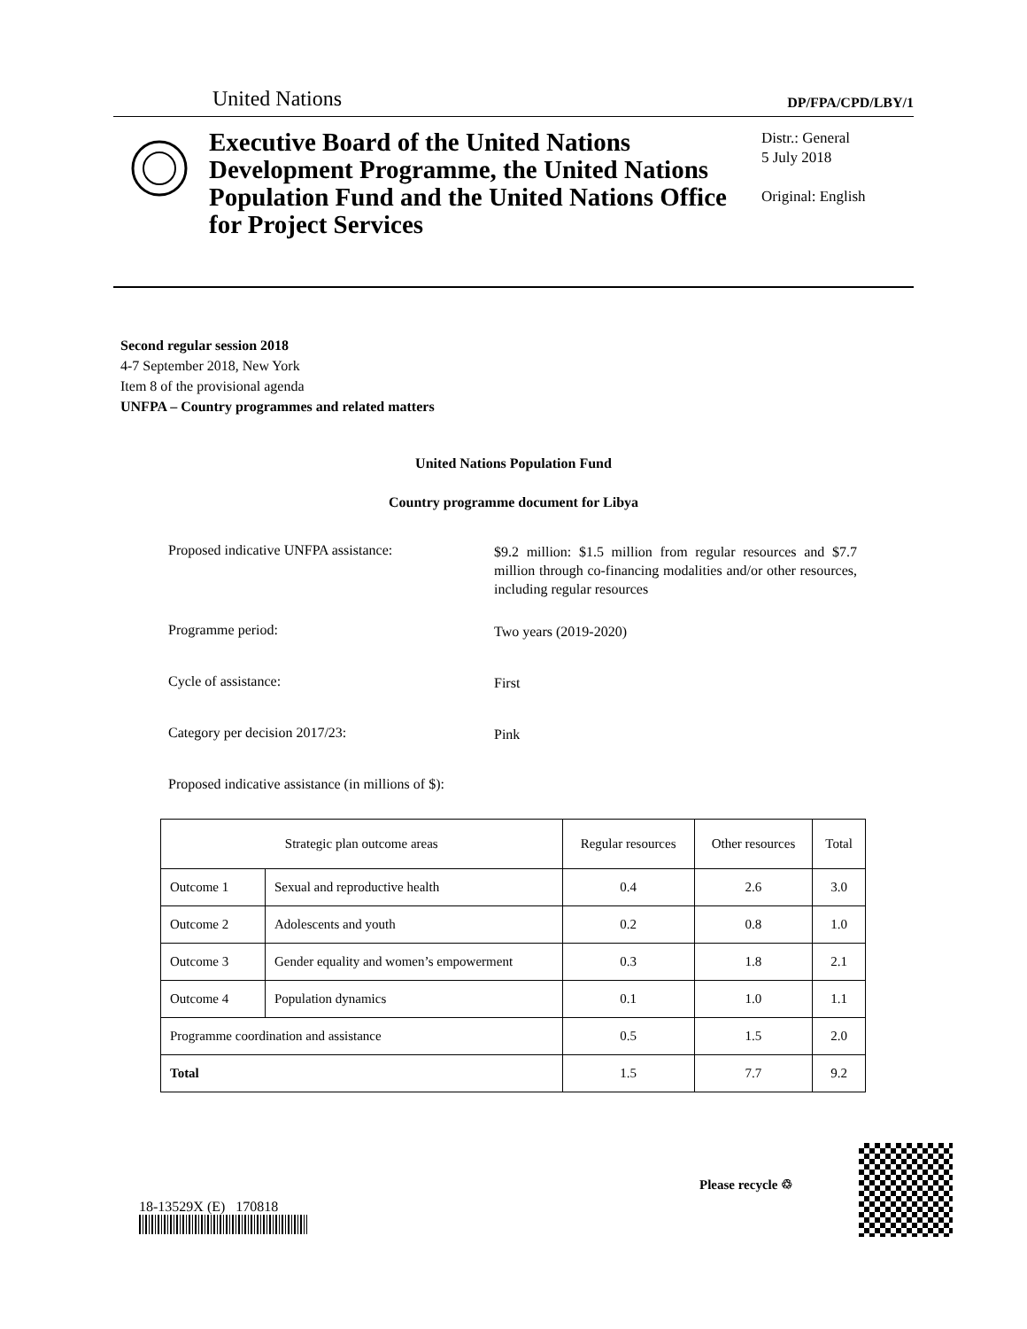United Nations DP/FPA/CPD/LBY/1
Executive Board of the United Nations Development Programme, the United Nations Population Fund and the United Nations Office for Project Services
Distr.: General
5 July 2018
Original: English
Second regular session 2018
4-7 September 2018, New York
Item 8 of the provisional agenda
UNFPA – Country programmes and related matters
United Nations Population Fund
Country programme document for Libya
Proposed indicative UNFPA assistance:
$9.2 million: $1.5 million from regular resources and $7.7 million through co-financing modalities and/or other resources, including regular resources
Programme period:
Two years (2019-2020)
Cycle of assistance:
First
Category per decision 2017/23:
Pink
Proposed indicative assistance (in millions of $):
| Strategic plan outcome areas | | Regular resources | Other resources | Total |
| --- | --- | --- | --- | --- |
| Outcome 1 | Sexual and reproductive health | 0.4 | 2.6 | 3.0 |
| Outcome 2 | Adolescents and youth | 0.2 | 0.8 | 1.0 |
| Outcome 3 | Gender equality and women’s empowerment | 0.3 | 1.8 | 2.1 |
| Outcome 4 | Population dynamics | 0.1 | 1.0 | 1.1 |
| Programme coordination and assistance | | 0.5 | 1.5 | 2.0 |
| Total | | 1.5 | 7.7 | 9.2 |
18-13529X (E) 170818
Please recycle ♲